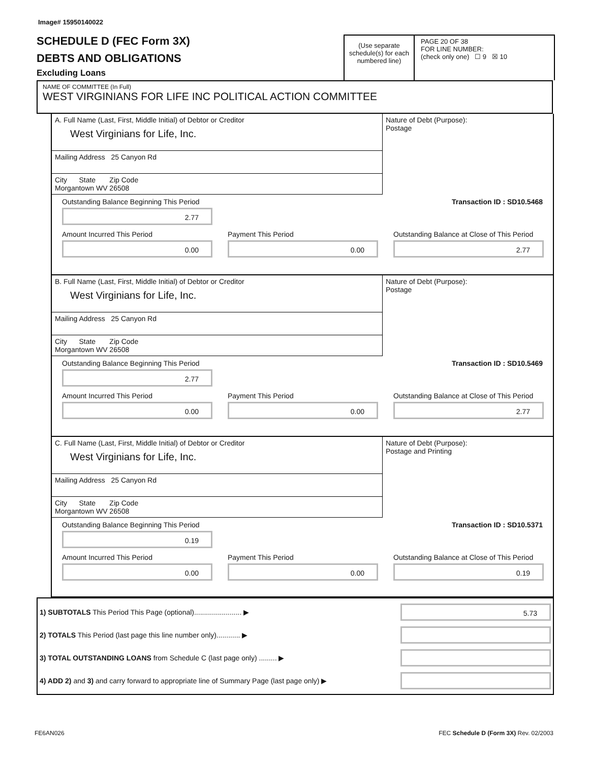Image# 15950140022
SCHEDULE D (FEC Form 3X)
DEBTS AND OBLIGATIONS
Excluding Loans
(Use separate schedule(s) for each numbered line)
PAGE 20 OF 38
FOR LINE NUMBER:
(check only one) ☐ 9 ☒ 10
NAME OF COMMITTEE (In Full)
WEST VIRGINIANS FOR LIFE INC POLITICAL ACTION COMMITTEE
A. Full Name (Last, First, Middle Initial) of Debtor or Creditor
West Virginians for Life, Inc.
Mailing Address 25 Canyon Rd
City State Zip Code
Morgantown WV 26508
Nature of Debt (Purpose):
Postage
Outstanding Balance Beginning This Period
2.77
Transaction ID : SD10.5468
Amount Incurred This Period
0.00
Payment This Period
0.00
Outstanding Balance at Close of This Period
2.77
B. Full Name (Last, First, Middle Initial) of Debtor or Creditor
West Virginians for Life, Inc.
Mailing Address 25 Canyon Rd
City State Zip Code
Morgantown WV 26508
Nature of Debt (Purpose):
Postage
Outstanding Balance Beginning This Period
2.77
Transaction ID : SD10.5469
Amount Incurred This Period
0.00
Payment This Period
0.00
Outstanding Balance at Close of This Period
2.77
C. Full Name (Last, First, Middle Initial) of Debtor or Creditor
West Virginians for Life, Inc.
Mailing Address 25 Canyon Rd
City State Zip Code
Morgantown WV 26508
Nature of Debt (Purpose):
Postage and Printing
Outstanding Balance Beginning This Period
0.19
Transaction ID : SD10.5371
Amount Incurred This Period
0.00
Payment This Period
0.00
Outstanding Balance at Close of This Period
0.19
1) SUBTOTALS This Period This Page (optional)........................ ▶
5.73
2) TOTALS This Period (last page this line number only)............ ▶
3) TOTAL OUTSTANDING LOANS from Schedule C (last page only) ......... ▶
4) ADD 2) and 3) and carry forward to appropriate line of Summary Page (last page only) ▶
FE6AN026
FEC Schedule D (Form 3X) Rev. 02/2003